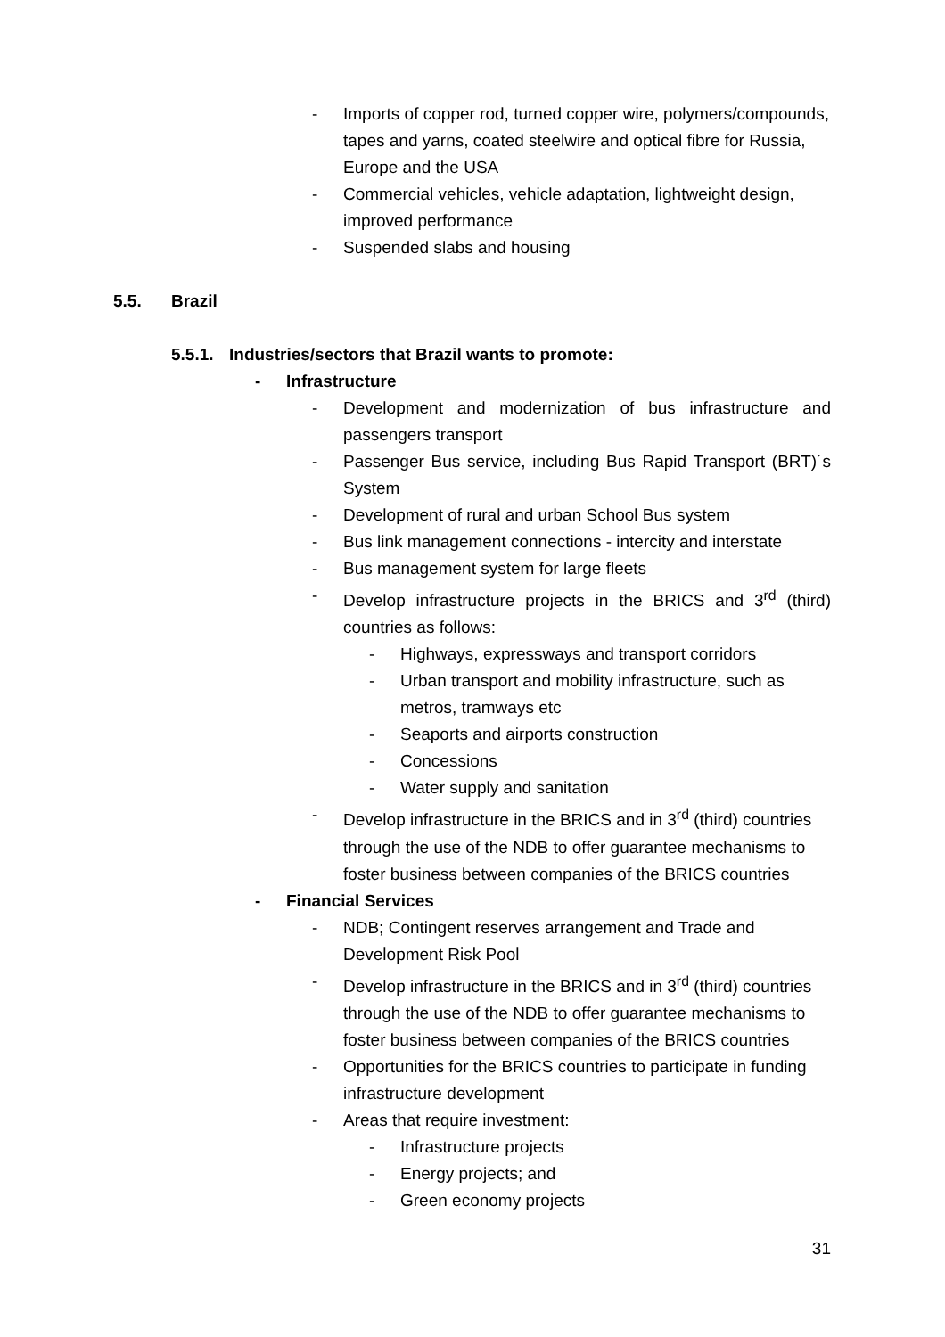- Imports of copper rod, turned copper wire, polymers/compounds, tapes and yarns, coated steelwire and optical fibre for Russia, Europe and the USA
- Commercial vehicles, vehicle adaptation, lightweight design, improved performance
- Suspended slabs and housing
5.5. Brazil
5.5.1. Industries/sectors that Brazil wants to promote:
- Infrastructure
- Development and modernization of bus infrastructure and passengers transport
- Passenger Bus service, including Bus Rapid Transport (BRT)´s System
- Development of rural and urban School Bus system
- Bus link management connections - intercity and interstate
- Bus management system for large fleets
- Develop infrastructure projects in the BRICS and 3<sup>rd</sup> (third) countries as follows:
- Highways, expressways and transport corridors
- Urban transport and mobility infrastructure, such as metros, tramways etc
- Seaports and airports construction
- Concessions
- Water supply and sanitation
- Develop infrastructure in the BRICS and in 3<sup>rd</sup> (third) countries through the use of the NDB to offer guarantee mechanisms to foster business between companies of the BRICS countries
- Financial Services
- NDB; Contingent reserves arrangement and Trade and Development Risk Pool
- Develop infrastructure in the BRICS and in 3<sup>rd</sup> (third) countries through the use of the NDB to offer guarantee mechanisms to foster business between companies of the BRICS countries
- Opportunities for the BRICS countries to participate in funding infrastructure development
- Areas that require investment:
- Infrastructure projects
- Energy projects; and
- Green economy projects
31